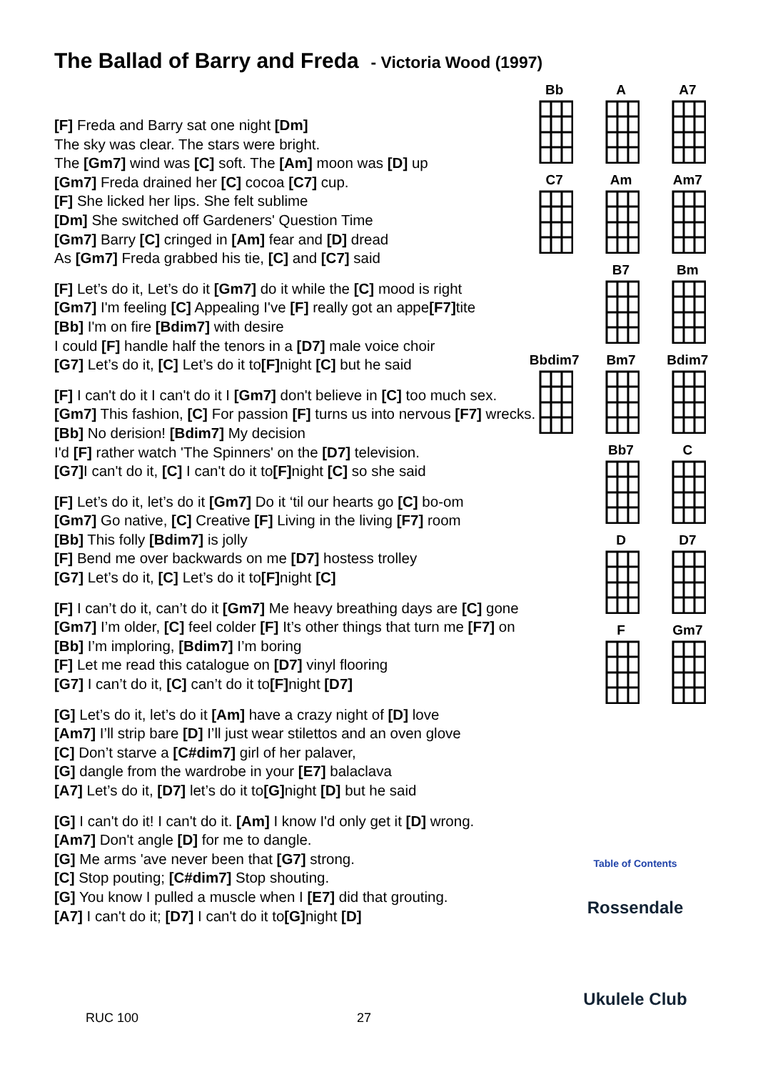The Ballad of Barry and Freda - Victoria Wood (1997)
[F] Freda and Barry sat one night [Dm]
The sky was clear. The stars were bright.
The [Gm7] wind was [C] soft. The [Am] moon was [D] up
[Gm7] Freda drained her [C] cocoa [C7] cup.
[F] She licked her lips. She felt sublime
[Dm] She switched off Gardeners' Question Time
[Gm7] Barry [C] cringed in [Am] fear and [D] dread
As [Gm7] Freda grabbed his tie, [C] and [C7] said
[F] Let’s do it, Let’s do it [Gm7] do it while the [C] mood is right
[Gm7] I'm feeling [C] Appealing I've [F] really got an appe[F7] tite
[Bb] I'm on fire [Bdim7] with desire
I could [F] handle half the tenors in a [D7] male voice choir
[G7] Let’s do it, [C] Let’s do it to[F] night [C] but he said
[F] I can't do it I can't do it I [Gm7] don't believe in [C] too much sex.
[Gm7] This fashion, [C] For passion [F] turns us into nervous [F7] wrecks.
[Bb] No derision! [Bdim7] My decision
I'd [F] rather watch 'The Spinners' on the [D7] television.
[G7] I can't do it, [C] I can't do it to[F] night [C] so she said
[F] Let’s do it, let’s do it [Gm7] Do it ‘til our hearts go [C] bo-om
[Gm7] Go native, [C] Creative [F] Living in the living [F7] room
[Bb] This folly [Bdim7] is jolly
[F] Bend me over backwards on me [D7] hostess trolley
[G7] Let’s do it, [C] Let’s do it to[F] night [C]
[F] I can’t do it, can’t do it [Gm7] Me heavy breathing days are [C] gone
[Gm7] I’m older, [C] feel colder [F] It’s other things that turn me [F7] on
[Bb] I’m imploring, [Bdim7] I’m boring
[F] Let me read this catalogue on [D7] vinyl flooring
[G7] I can’t do it, [C] can’t do it to[F] night [D7]
[G] Let’s do it, let’s do it [Am] have a crazy night of [D] love
[Am7] I’ll strip bare [D] I’ll just wear stilettos and an oven glove
[C] Don’t starve a [C#dim7] girl of her palaver,
[G] dangle from the wardrobe in your [E7] balaclava
[A7] Let’s do it, [D7] let’s do it to[G] night [D] but he said
[G] I can't do it! I can't do it. [Am] I know I'd only get it [D] wrong.
[Am7] Don't angle [D] for me to dangle.
[G] Me arms 'ave never been that [G7] strong.
[C] Stop pouting; [C#dim7] Stop shouting.
[G] You know I pulled a muscle when I [E7] did that grouting.
[A7] I can't do it; [D7] I can't do it to[G] night [D]
Bb
A
A7
C7
Am
Am7
B7
Bm
Bbdim7
Bm7
Bdim7
Bb7
C
D
D7
F
Gm7
Table of Contents
Rossendale
Ukulele Club
RUC 100 27